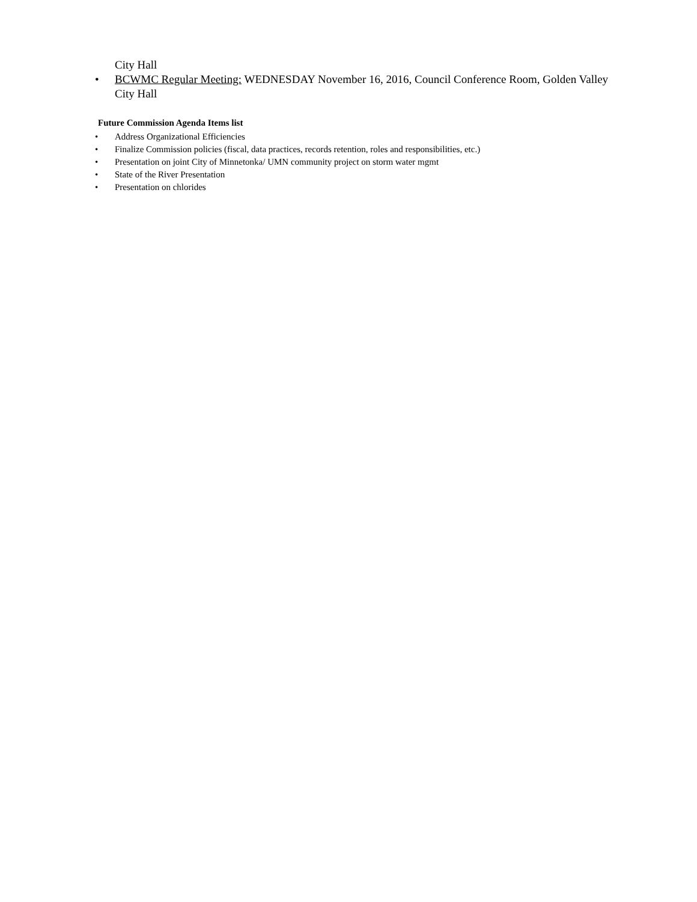City Hall
• BCWMC Regular Meeting: WEDNESDAY November 16, 2016, Council Conference Room, Golden Valley City Hall
Future Commission Agenda Items list
• Address Organizational Efficiencies
• Finalize Commission policies (fiscal, data practices, records retention, roles and responsibilities, etc.)
• Presentation on joint City of Minnetonka/ UMN community project on storm water mgmt
• State of the River Presentation
• Presentation on chlorides